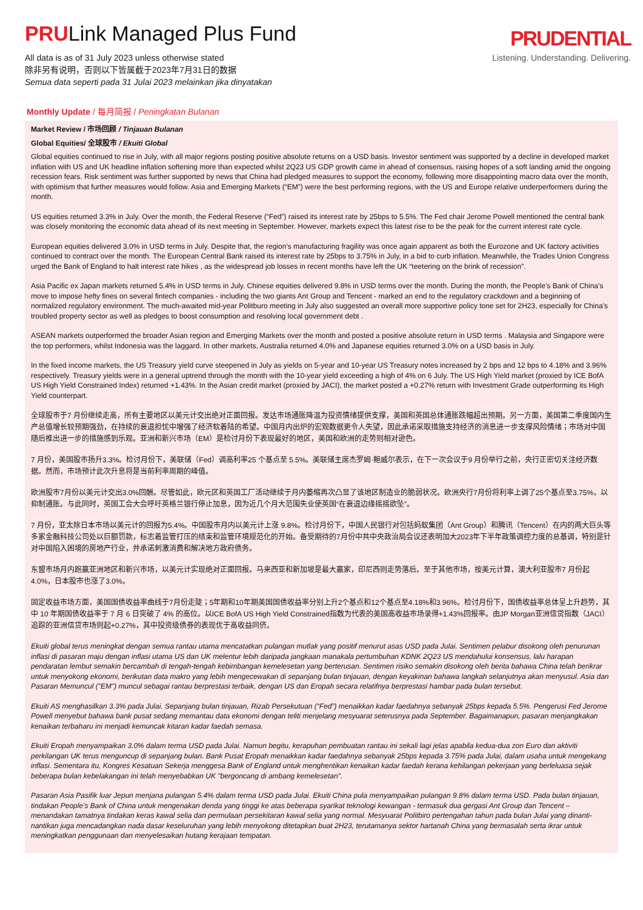PRULink Managed Plus Fund
All data is as of 31 July 2023 unless otherwise stated
除非另有说明，否则以下皆属截于2023年7月31日的数据
Semua data seperti pada 31 Julai 2023 melainkan jika dinyatakan
PRUDENTIAL
Listening. Understanding. Delivering.
Monthly Update / 每月简报 / Peningkatan Bulanan
Market Review / 市场回顾 / Tinjauan Bulanan
Global Equities/ 全球股市 / Ekuiti Global
Global equities continued to rise in July, with all major regions posting positive absolute returns on a USD basis. Investor sentiment was supported by a decline in developed market inflation with US and UK headline inflation softening more than expected whilst 2Q23 US GDP growth came in ahead of consensus, raising hopes of a soft landing amid the ongoing recession fears. Risk sentiment was further supported by news that China had pledged measures to support the economy, following more disappointing macro data over the month, with optimism that further measures would follow. Asia and Emerging Markets (“EM”) were the best performing regions, with the US and Europe relative underperformers during the month.
US equities returned 3.3% in July. Over the month, the Federal Reserve (“Fed”) raised its interest rate by 25bps to 5.5%. The Fed chair Jerome Powell mentioned the central bank was closely monitoring the economic data ahead of its next meeting in September. However, markets expect this latest rise to be the peak for the current interest rate cycle.
European equities delivered 3.0% in USD terms in July. Despite that, the region’s manufacturing fragility was once again apparent as both the Eurozone and UK factory activities continued to contract over the month. The European Central Bank raised its interest rate by 25bps to 3.75% in July, in a bid to curb inflation. Meanwhile, the Trades Union Congress urged the Bank of England to halt interest rate hikes , as the widespread job losses in recent months have left the UK “teetering on the brink of recession”.
Asia Pacific ex Japan markets returned 5.4% in USD terms in July. Chinese equities delivered 9.8% in USD terms over the month. During the month, the People’s Bank of China’s move to impose hefty fines on several fintech companies - including the two giants Ant Group and Tencent - marked an end to the regulatory crackdown and a beginning of normalized regulatory environment. The much-awaited mid-year Politburo meeting in July also suggested an overall more supportive policy tone set for 2H23, especially for China’s troubled property sector as well as pledges to boost consumption and resolving local government debt .
ASEAN markets outperformed the broader Asian region and Emerging Markets over the month and posted a positive absolute return in USD terms . Malaysia and Singapore were the top performers, whilst Indonesia was the laggard. In other markets, Australia returned 4.0% and Japanese equities returned 3.0% on a USD basis in July.
In the fixed income markets, the US Treasury yield curve steepened in July as yields on 5-year and 10-year US Treasury notes increased by 2 bps and 12 bps to 4.18% and 3.96% respectively. Treasury yields were in a general uptrend through the month with the 10-year yield exceeding a high of 4% on 6 July. The US High Yield market (proxied by ICE BofA US High Yield Constrained Index) returned +1.43%. In the Asian credit market (proxied by JACI), the market posted a +0.27% return with Investment Grade outperforming its High Yield counterpart.
全球股市于7 月份继续走高，所有主要地区以美元计交出绝对正面回报。发达市场通胀降温为投资情绪提供支撑，美国和英国总体通胀跌幅超出预期。另一方面，美国第二季度国内生产总值增长较预期强劲，在持续的衰退担忧中增强了经济软着陆的希望。中国月内出炉的宏观数据更令人失望，因此承诺采取措施支持经济的消息进一步支撑风险情绪；市场对中国随后推出进一步的措施感到乐观。亚洲和新兴市场（EM）是检讨月份下表现最好的地区，美国和欧洲的走势则相对逊色。
7 月份，美国股市扬升3.3%。检讨月份下，美联储（Fed）调高利率25 个基点至 5.5%。美联储主席杰罗姆·鲍威尔表示，在下一次会议于9 月份举行之前，央行正密切关注经济数据。然而，市场预计此次升息将是当前利率周期的峰值。
欧洲股市7月份以美元计交出3.0%回酬。尽管如此，欧元区和英国工厂活动继续于月内萎缩再次凸显了该地区制造业的脆弱状况。欧洲央行7月份将利率上调了25个基点至3.75%，以抑制通胀。与此同时，英国工会大会呼吁英格兰银行停止加息，因为近几个月大范围失业使英国“在衰退边缘摇摇欲坠”。
7 月份，亚太除日本市场以美元计的回报为5.4%。中国股市月内以美元计上涨 9.8%。检讨月份下，中国人民银行对包括蚂蚁集团（Ant Group）和腾讯（Tencent）在内的两大巨头等多家金融科技公司处以巨额罚款，标志着监管打压的结束和监管环境规范化的开始。备受期待的7月份中共中央政治局会议还表明加大2023年下半年政策调控力度的总基调，特别是针对中国陷入困境的房地产行业，并承诺刺激消费和解决地方政府债务。
东盟市场月内跑赢亚洲地区和新兴市场，以美元计实现绝对正面回报。马来西亚和新加坡是最大赢家，印尼西则走势落后。至于其他市场，按美元计算，澳大利亚股市7 月份起4.0%，日本股市也涨了3.0%。
固定收益市场方面，美国国债收益率曲线于7月份走陡；5年期和10年期美国国债收益率分别上升2个基点和12个基点至4.18%和3.96%。检讨月份下，国债收益率总体呈上升趋势，其中 10 年期国债收益率于 7 月 6 日突破了 4% 的高位。以ICE BofA US High Yield Constrained指数为代表的美国高收益市场录得+1.43%回报率。由JP Morgan亚洲信贷指数（JACI）追踪的亚洲信贷市场则起+0.27%，其中投资级债券的表现优于高收益同侪。
Ekuiti global terus meningkat dengan semua rantau utama mencatatkan pulangan mutlak yang positif menurut asas USD pada Julai. Sentimen pelabur disokong oleh penurunan inflasi di pasaran maju dengan inflasi utama US dan UK melentur lebih daripada jangkaan manakala pertumbuhan KDNK 2Q23 US mendahului konsensus, lalu harapan pendaratan lembut semakin bercambah di tengah-tengah kebimbangan kemelesetan yang berterusan. Sentimen risiko semakin disokong oleh berita bahawa China telah berikrar untuk menyokong ekonomi, berikutan data makro yang lebih mengecewakan di sepanjang bulan tinjauan, dengan keyakinan bahawa langkah selanjutnya akan menyusul. Asia dan Pasaran Memuncul ("EM") muncul sebagai rantau berprestasi terbaik, dengan US dan Eropah secara relatifnya berprestasi hambar pada bulan tersebut.
Ekuiti AS menghasilkan 3.3% pada Julai. Sepanjang bulan tinjauan, Rizab Persekutuan (“Fed”) menaikkan kadar faedahnya sebanyak 25bps kepada 5.5%. Pengerusi Fed Jerome Powell menyebut bahawa bank pusat sedang memantau data ekonomi dengan teliti menjelang mesyuarat seterusnya pada September. Bagaimanapun, pasaran menjangkakan kenaikan terbaharu ini menjadi kemuncak kitaran kadar faedah semasa.
Ekuiti Eropah menyampaikan 3.0% dalam terma USD pada Julai. Namun begitu, kerapuhan pembuatan rantau ini sekali lagi jelas apabila kedua-dua zon Euro dan aktiviti perkilangan UK terus menguncup di sepanjang bulan. Bank Pusat Eropah menaikkan kadar faedahnya sebanyak 25bps kepada 3.75% pada Julai, dalam usaha untuk mengekang inflasi. Sementara itu, Kongres Kesatuan Sekerja menggesa Bank of England untuk menghentikan kenaikan kadar faedah kerana kehilangan pekerjaan yang berleluasa sejak beberapa bulan kebelakangan ini telah menyebabkan UK "bergoncang di ambang kemelesetan".
Pasaran Asia Pasifik luar Jepun menjana pulangan 5.4% dalam terma USD pada Julai. Ekuiti China pula menyampaikan pulangan 9.8% dalam terma USD. Pada bulan tinjauan, tindakan People’s Bank of China untuk mengenakan denda yang tinggi ke atas beberapa syarikat teknologi kewangan - termasuk dua gergasi Ant Group dan Tencent – menandakan tamatnya tindakan keras kawal selia dan permulaan persekitaran kawal selia yang normal. Mesyuarat Politbiro pertengahan tahun pada bulan Julai yang dinanti-nantikan juga mencadangkan nada dasar keseluruhan yang lebih menyokong ditetapkan buat 2H23, terutamanya sektor hartanah China yang bermasalah serta ikrar untuk meningkatkan penggunaan dan menyelesaikan hutang kerajaan tempatan.